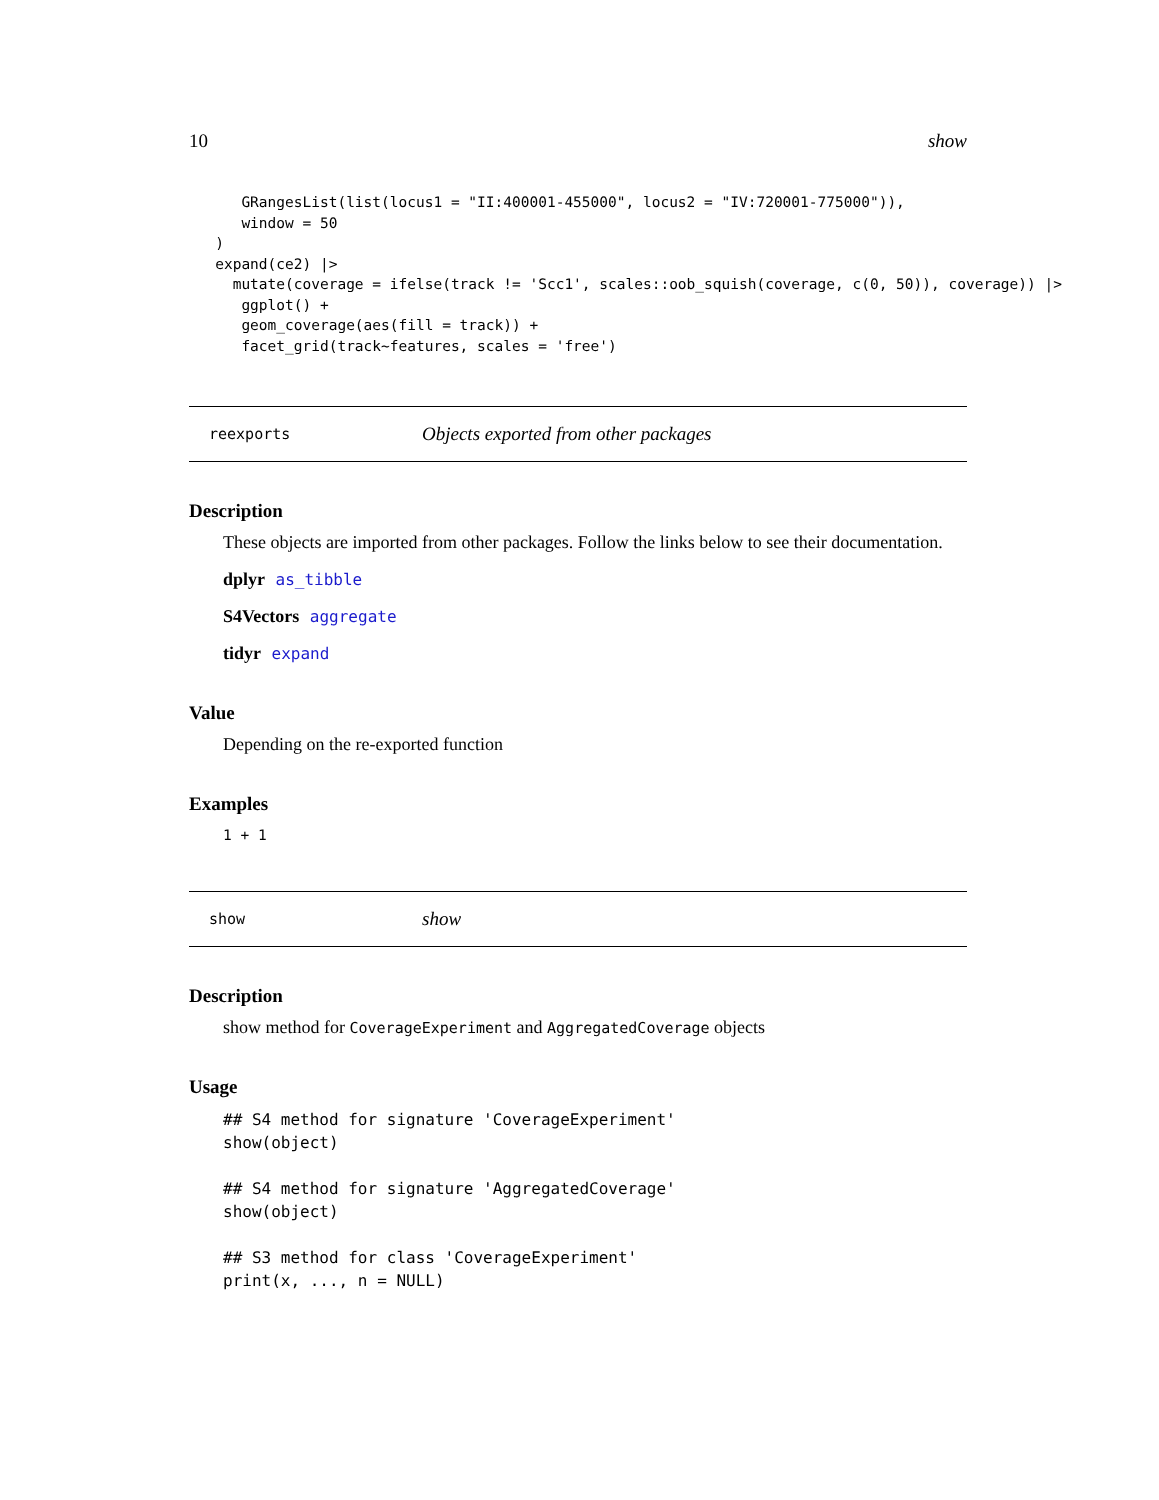10 show
      GRangesList(list(locus1 = "II:400001-455000", locus2 = "IV:720001-775000")),
      window = 50
   )
   expand(ce2) |>
     mutate(coverage = ifelse(track != 'Scc1', scales::oob_squish(coverage, c(0, 50)), coverage)) |>
      ggplot() +
      geom_coverage(aes(fill = track)) +
      facet_grid(track~features, scales = 'free')
reexports Objects exported from other packages
Description
These objects are imported from other packages. Follow the links below to see their documentation.
dplyr as_tibble
S4Vectors aggregate
tidyr expand
Value
Depending on the re-exported function
Examples
1 + 1
show show
Description
show method for CoverageExperiment and AggregatedCoverage objects
Usage
## S4 method for signature 'CoverageExperiment'
show(object)

## S4 method for signature 'AggregatedCoverage'
show(object)

## S3 method for class 'CoverageExperiment'
print(x, ..., n = NULL)